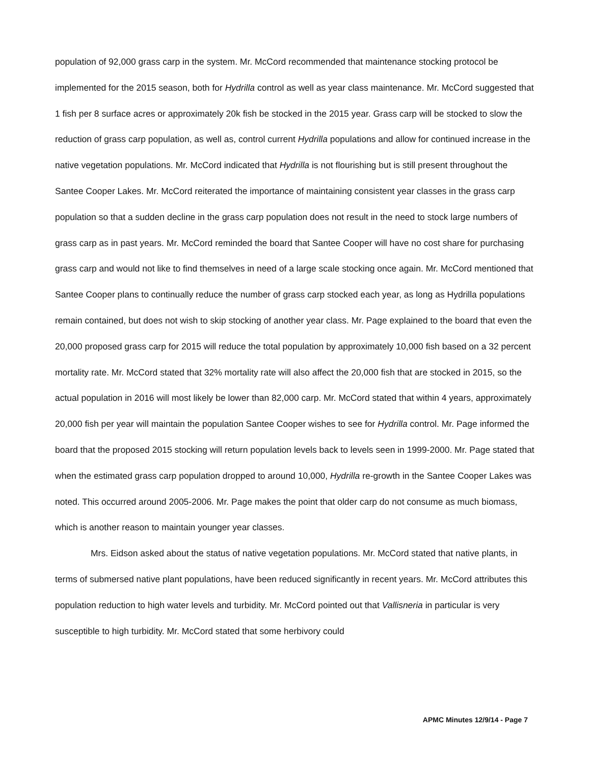population of 92,000 grass carp in the system. Mr. McCord recommended that maintenance stocking protocol be implemented for the 2015 season, both for Hydrilla control as well as year class maintenance. Mr. McCord suggested that 1 fish per 8 surface acres or approximately 20k fish be stocked in the 2015 year. Grass carp will be stocked to slow the reduction of grass carp population, as well as, control current Hydrilla populations and allow for continued increase in the native vegetation populations. Mr. McCord indicated that Hydrilla is not flourishing but is still present throughout the Santee Cooper Lakes. Mr. McCord reiterated the importance of maintaining consistent year classes in the grass carp population so that a sudden decline in the grass carp population does not result in the need to stock large numbers of grass carp as in past years. Mr. McCord reminded the board that Santee Cooper will have no cost share for purchasing grass carp and would not like to find themselves in need of a large scale stocking once again. Mr. McCord mentioned that Santee Cooper plans to continually reduce the number of grass carp stocked each year, as long as Hydrilla populations remain contained, but does not wish to skip stocking of another year class. Mr. Page explained to the board that even the 20,000 proposed grass carp for 2015 will reduce the total population by approximately 10,000 fish based on a 32 percent mortality rate. Mr. McCord stated that 32% mortality rate will also affect the 20,000 fish that are stocked in 2015, so the actual population in 2016 will most likely be lower than 82,000 carp. Mr. McCord stated that within 4 years, approximately 20,000 fish per year will maintain the population Santee Cooper wishes to see for Hydrilla control. Mr. Page informed the board that the proposed 2015 stocking will return population levels back to levels seen in 1999-2000. Mr. Page stated that when the estimated grass carp population dropped to around 10,000, Hydrilla re-growth in the Santee Cooper Lakes was noted. This occurred around 2005-2006. Mr. Page makes the point that older carp do not consume as much biomass, which is another reason to maintain younger year classes.
Mrs. Eidson asked about the status of native vegetation populations. Mr. McCord stated that native plants, in terms of submersed native plant populations, have been reduced significantly in recent years. Mr. McCord attributes this population reduction to high water levels and turbidity. Mr. McCord pointed out that Vallisneria in particular is very susceptible to high turbidity. Mr. McCord stated that some herbivory could
APMC Minutes 12/9/14 - Page 7